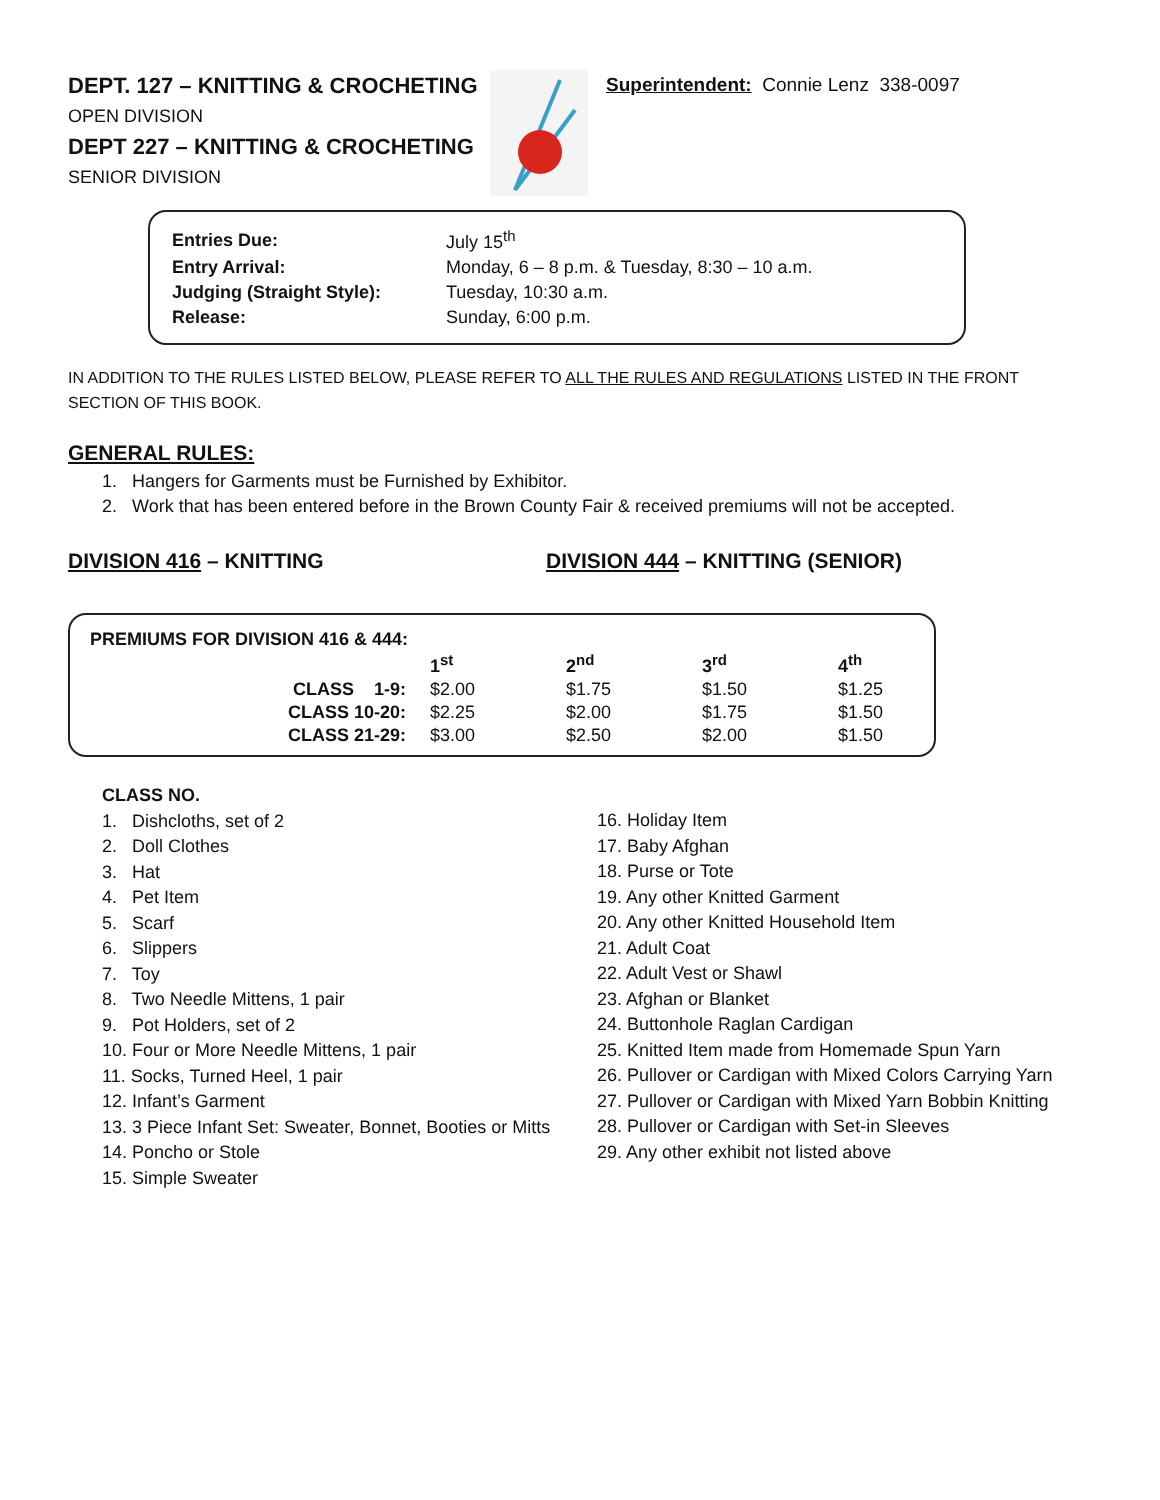DEPT. 127 – KNITTING & CROCHETING
OPEN DIVISION
DEPT 227 – KNITTING & CROCHETING
SENIOR DIVISION
Superintendent: Connie Lenz 338-0097
| Entries Due: | July 15<sup>th</sup> |
| Entry Arrival: | Monday, 6 – 8 p.m. & Tuesday, 8:30 – 10 a.m. |
| Judging (Straight Style): | Tuesday, 10:30 a.m. |
| Release: | Sunday, 6:00 p.m. |
IN ADDITION TO THE RULES LISTED BELOW, PLEASE REFER TO ALL THE RULES AND REGULATIONS LISTED IN THE FRONT SECTION OF THIS BOOK.
GENERAL RULES:
1. Hangers for Garments must be Furnished by Exhibitor.
2. Work that has been entered before in the Brown County Fair & received premiums will not be accepted.
DIVISION 416 – KNITTING DIVISION 444 – KNITTING (SENIOR)
PREMIUMS FOR DIVISION 416 & 444:
| | 1<sup>st</sup> | 2<sup>nd</sup> | 3<sup>rd</sup> | 4<sup>th</sup> |
| --- | --- | --- | --- | --- |
| CLASS 1-9: | $2.00 | $1.75 | $1.50 | $1.25 |
| CLASS 10-20: | $2.25 | $2.00 | $1.75 | $1.50 |
| CLASS 21-29: | $3.00 | $2.50 | $2.00 | $1.50 |
CLASS NO.
1. Dishcloths, set of 2
2. Doll Clothes
3. Hat
4. Pet Item
5. Scarf
6. Slippers
7. Toy
8. Two Needle Mittens, 1 pair
9. Pot Holders, set of 2
10. Four or More Needle Mittens, 1 pair
11. Socks, Turned Heel, 1 pair
12. Infant’s Garment
13. 3 Piece Infant Set: Sweater, Bonnet, Booties or Mitts
14. Poncho or Stole
15. Simple Sweater
16. Holiday Item
17. Baby Afghan
18. Purse or Tote
19. Any other Knitted Garment
20. Any other Knitted Household Item
21. Adult Coat
22. Adult Vest or Shawl
23. Afghan or Blanket
24. Buttonhole Raglan Cardigan
25. Knitted Item made from Homemade Spun Yarn
26. Pullover or Cardigan with Mixed Colors Carrying Yarn
27. Pullover or Cardigan with Mixed Yarn Bobbin Knitting
28. Pullover or Cardigan with Set-in Sleeves
29. Any other exhibit not listed above